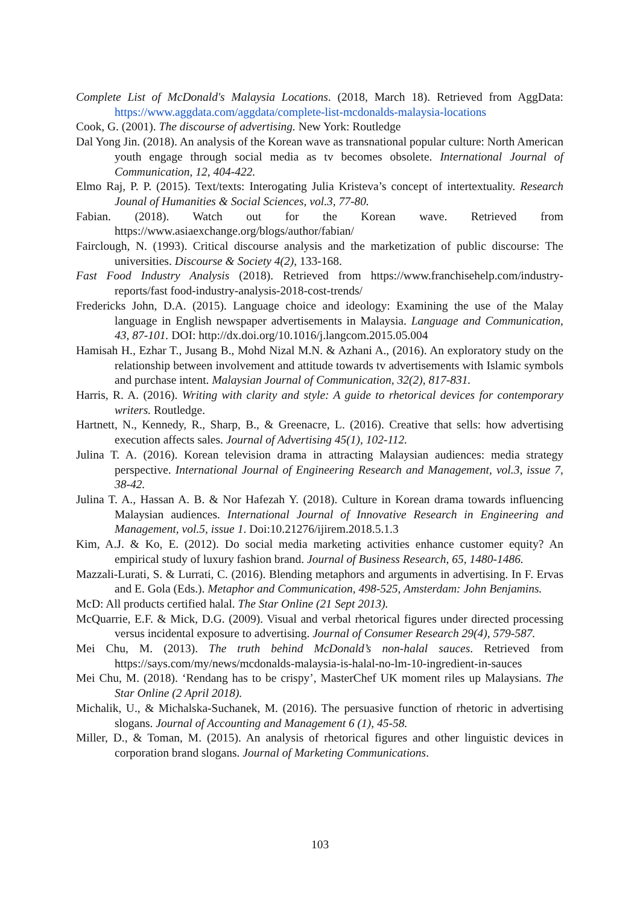Complete List of McDonald's Malaysia Locations. (2018, March 18). Retrieved from AggData: https://www.aggdata.com/aggdata/complete-list-mcdonalds-malaysia-locations
Cook, G. (2001). The discourse of advertising. New York: Routledge
Dal Yong Jin. (2018). An analysis of the Korean wave as transnational popular culture: North American youth engage through social media as tv becomes obsolete. International Journal of Communication, 12, 404-422.
Elmo Raj, P. P. (2015). Text/texts: Interogating Julia Kristeva’s concept of intertextuality. Research Jounal of Humanities & Social Sciences, vol.3, 77-80.
Fabian. (2018). Watch out for the Korean wave. Retrieved from https://www.asiaexchange.org/blogs/author/fabian/
Fairclough, N. (1993). Critical discourse analysis and the marketization of public discourse: The universities. Discourse & Society 4(2), 133-168.
Fast Food Industry Analysis (2018). Retrieved from https://www.franchisehelp.com/industry-reports/fast food-industry-analysis-2018-cost-trends/
Fredericks John, D.A. (2015). Language choice and ideology: Examining the use of the Malay language in English newspaper advertisements in Malaysia. Language and Communication, 43, 87-101. DOI: http://dx.doi.org/10.1016/j.langcom.2015.05.004
Hamisah H., Ezhar T., Jusang B., Mohd Nizal M.N. & Azhani A., (2016). An exploratory study on the relationship between involvement and attitude towards tv advertisements with Islamic symbols and purchase intent. Malaysian Journal of Communication, 32(2), 817-831.
Harris, R. A. (2016). Writing with clarity and style: A guide to rhetorical devices for contemporary writers. Routledge.
Hartnett, N., Kennedy, R., Sharp, B., & Greenacre, L. (2016). Creative that sells: how advertising execution affects sales. Journal of Advertising 45(1), 102-112.
Julina T. A. (2016). Korean television drama in attracting Malaysian audiences: media strategy perspective. International Journal of Engineering Research and Management, vol.3, issue 7, 38-42.
Julina T. A., Hassan A. B. & Nor Hafezah Y. (2018). Culture in Korean drama towards influencing Malaysian audiences. International Journal of Innovative Research in Engineering and Management, vol.5, issue 1. Doi:10.21276/ijirem.2018.5.1.3
Kim, A.J. & Ko, E. (2012). Do social media marketing activities enhance customer equity? An empirical study of luxury fashion brand. Journal of Business Research, 65, 1480-1486.
Mazzali-Lurati, S. & Lurrati, C. (2016). Blending metaphors and arguments in advertising. In F. Ervas and E. Gola (Eds.). Metaphor and Communication, 498-525, Amsterdam: John Benjamins.
McD: All products certified halal. The Star Online (21 Sept 2013).
McQuarrie, E.F. & Mick, D.G. (2009). Visual and verbal rhetorical figures under directed processing versus incidental exposure to advertising. Journal of Consumer Research 29(4), 579-587.
Mei Chu, M. (2013). The truth behind McDonald’s non-halal sauces. Retrieved from https://says.com/my/news/mcdonalds-malaysia-is-halal-no-lm-10-ingredient-in-sauces
Mei Chu, M. (2018). ‘Rendang has to be crispy’, MasterChef UK moment riles up Malaysians. The Star Online (2 April 2018).
Michalik, U., & Michalska-Suchanek, M. (2016). The persuasive function of rhetoric in advertising slogans. Journal of Accounting and Management 6 (1), 45-58.
Miller, D., & Toman, M. (2015). An analysis of rhetorical figures and other linguistic devices in corporation brand slogans. Journal of Marketing Communications.
103